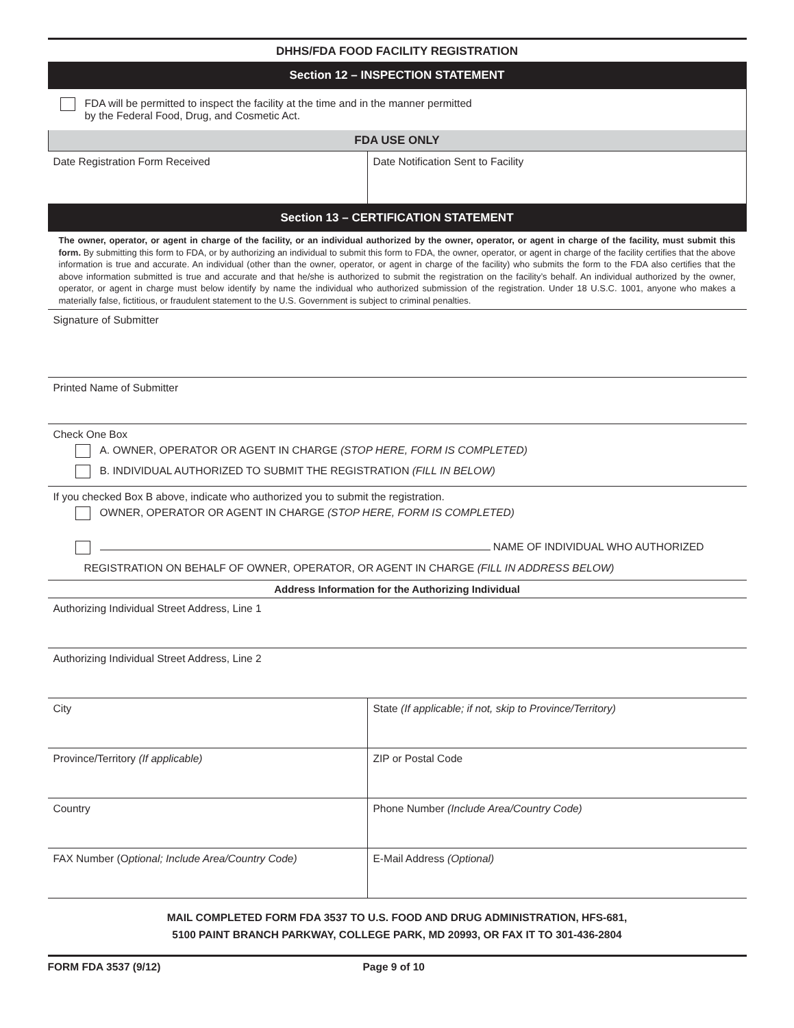DHHS/FDA FOOD FACILITY REGISTRATION
Section 12 – INSPECTION STATEMENT
FDA will be permitted to inspect the facility at the time and in the manner permitted
by the Federal Food, Drug, and Cosmetic Act.
FDA USE ONLY
Date Registration Form Received Date Notification Sent to Facility
Section 13 – CERTIFICATION STATEMENT
The owner, operator, or agent in charge of the facility, or an individual authorized by the owner, operator, or agent in charge of the facility, must submit this form. By submitting this form to FDA, or by authorizing an individual to submit this form to FDA, the owner, operator, or agent in charge of the facility certifies that the above information is true and accurate. An individual (other than the owner, operator, or agent in charge of the facility) who submits the form to the FDA also certifies that the above information submitted is true and accurate and that he/she is authorized to submit the registration on the facility’s behalf. An individual authorized by the owner, operator, or agent in charge must below identify by name the individual who authorized submission of the registration. Under 18 U.S.C. 1001, anyone who makes a materially false, fictitious, or fraudulent statement to the U.S. Government is subject to criminal penalties.
Signature of Submitter
Printed Name of Submitter
Check One Box
A. OWNER, OPERATOR OR AGENT IN CHARGE (STOP HERE, FORM IS COMPLETED)
B. INDIVIDUAL AUTHORIZED TO SUBMIT THE REGISTRATION (FILL IN BELOW)
If you checked Box B above, indicate who authorized you to submit the registration.
OWNER, OPERATOR OR AGENT IN CHARGE (STOP HERE, FORM IS COMPLETED)
NAME OF INDIVIDUAL WHO AUTHORIZED
REGISTRATION ON BEHALF OF OWNER, OPERATOR, OR AGENT IN CHARGE (FILL IN ADDRESS BELOW)
Address Information for the Authorizing Individual
Authorizing Individual Street Address, Line 1
Authorizing Individual Street Address, Line 2
City State (If applicable; if not, skip to Province/Territory)
Province/Territory (If applicable) ZIP or Postal Code
Country Phone Number (Include Area/Country Code)
FAX Number (Optional; Include Area/Country Code) E-Mail Address (Optional)
MAIL COMPLETED FORM FDA 3537 TO U.S. FOOD AND DRUG ADMINISTRATION, HFS-681,
5100 PAINT BRANCH PARKWAY, COLLEGE PARK, MD 20993, OR FAX IT TO 301-436-2804
FORM FDA 3537 (9/12) Page 9 of 10